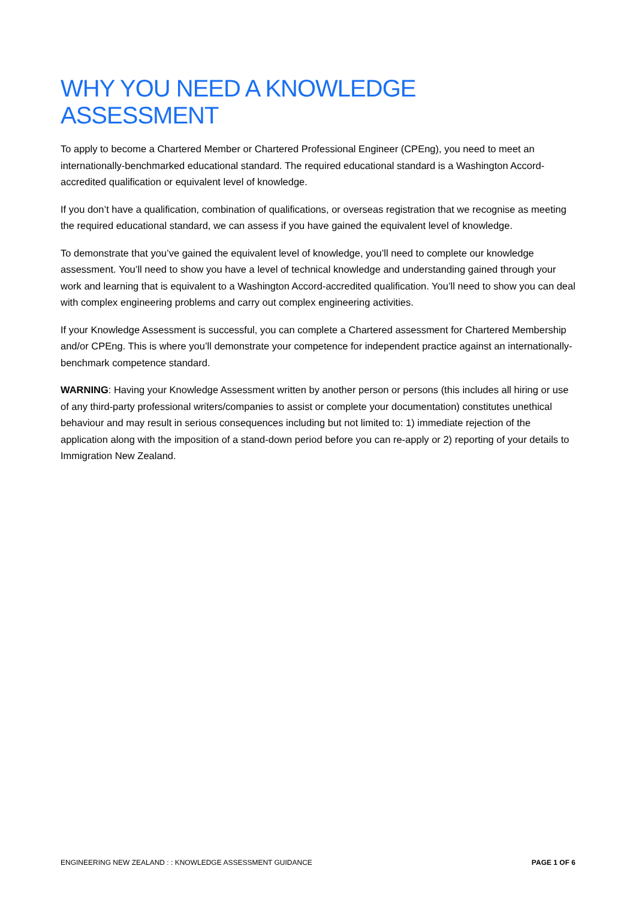WHY YOU NEED A KNOWLEDGE ASSESSMENT
To apply to become a Chartered Member or Chartered Professional Engineer (CPEng), you need to meet an internationally-benchmarked educational standard. The required educational standard is a Washington Accord-accredited qualification or equivalent level of knowledge.
If you don’t have a qualification, combination of qualifications, or overseas registration that we recognise as meeting the required educational standard, we can assess if you have gained the equivalent level of knowledge.
To demonstrate that you’ve gained the equivalent level of knowledge, you’ll need to complete our knowledge assessment. You’ll need to show you have a level of technical knowledge and understanding gained through your work and learning that is equivalent to a Washington Accord-accredited qualification. You’ll need to show you can deal with complex engineering problems and carry out complex engineering activities.
If your Knowledge Assessment is successful, you can complete a Chartered assessment for Chartered Membership and/or CPEng. This is where you’ll demonstrate your competence for independent practice against an internationally-benchmark competence standard.
WARNING: Having your Knowledge Assessment written by another person or persons (this includes all hiring or use of any third-party professional writers/companies to assist or complete your documentation) constitutes unethical behaviour and may result in serious consequences including but not limited to: 1) immediate rejection of the application along with the imposition of a stand-down period before you can re-apply or 2) reporting of your details to Immigration New Zealand.
ENGINEERING NEW ZEALAND : : KNOWLEDGE ASSESSMENT GUIDANCE PAGE 1 OF 6